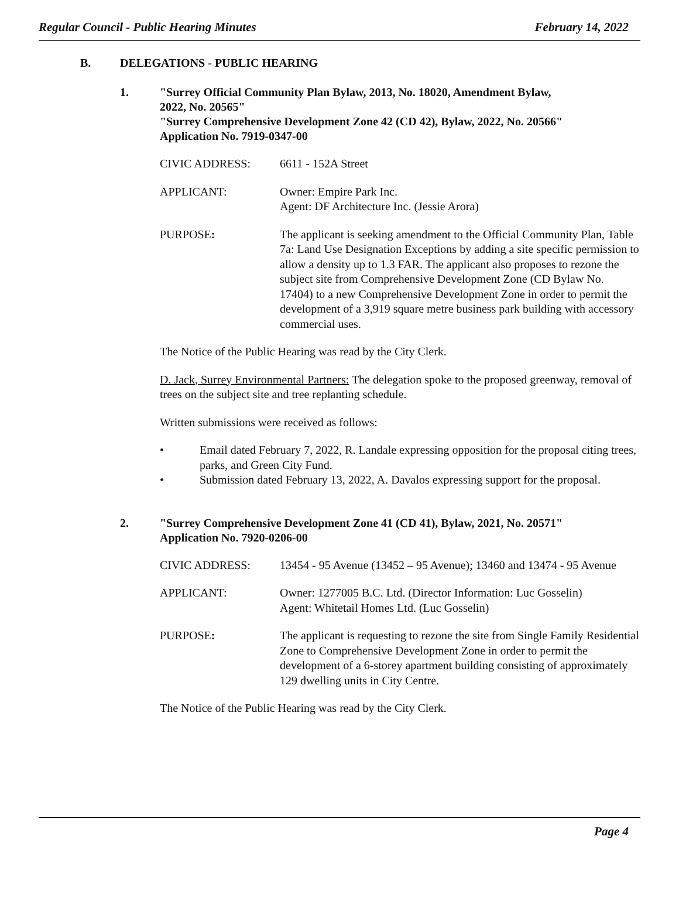Regular Council - Public Hearing Minutes February 14, 2022
B. DELEGATIONS - PUBLIC HEARING
1. "Surrey Official Community Plan Bylaw, 2013, No. 18020, Amendment Bylaw,
2022, No. 20565"
"Surrey Comprehensive Development Zone 42 (CD 42), Bylaw, 2022, No. 20566"
Application No. 7919-0347-00
CIVIC ADDRESS: 6611 - 152A Street
APPLICANT: Owner: Empire Park Inc.
Agent: DF Architecture Inc. (Jessie Arora)
PURPOSE: The applicant is seeking amendment to the Official Community Plan, Table 7a: Land Use Designation Exceptions by adding a site specific permission to allow a density up to 1.3 FAR. The applicant also proposes to rezone the subject site from Comprehensive Development Zone (CD Bylaw No. 17404) to a new Comprehensive Development Zone in order to permit the development of a 3,919 square metre business park building with accessory commercial uses.
The Notice of the Public Hearing was read by the City Clerk.
D. Jack, Surrey Environmental Partners: The delegation spoke to the proposed greenway, removal of trees on the subject site and tree replanting schedule.
Written submissions were received as follows:
• Email dated February 7, 2022, R. Landale expressing opposition for the proposal citing trees, parks, and Green City Fund.
• Submission dated February 13, 2022, A. Davalos expressing support for the proposal.
2. "Surrey Comprehensive Development Zone 41 (CD 41), Bylaw, 2021, No. 20571"
Application No. 7920-0206-00
CIVIC ADDRESS: 13454 - 95 Avenue (13452 – 95 Avenue); 13460 and 13474 - 95 Avenue
APPLICANT: Owner: 1277005 B.C. Ltd. (Director Information: Luc Gosselin)
Agent: Whitetail Homes Ltd. (Luc Gosselin)
PURPOSE: The applicant is requesting to rezone the site from Single Family Residential Zone to Comprehensive Development Zone in order to permit the development of a 6-storey apartment building consisting of approximately 129 dwelling units in City Centre.
The Notice of the Public Hearing was read by the City Clerk.
Page 4